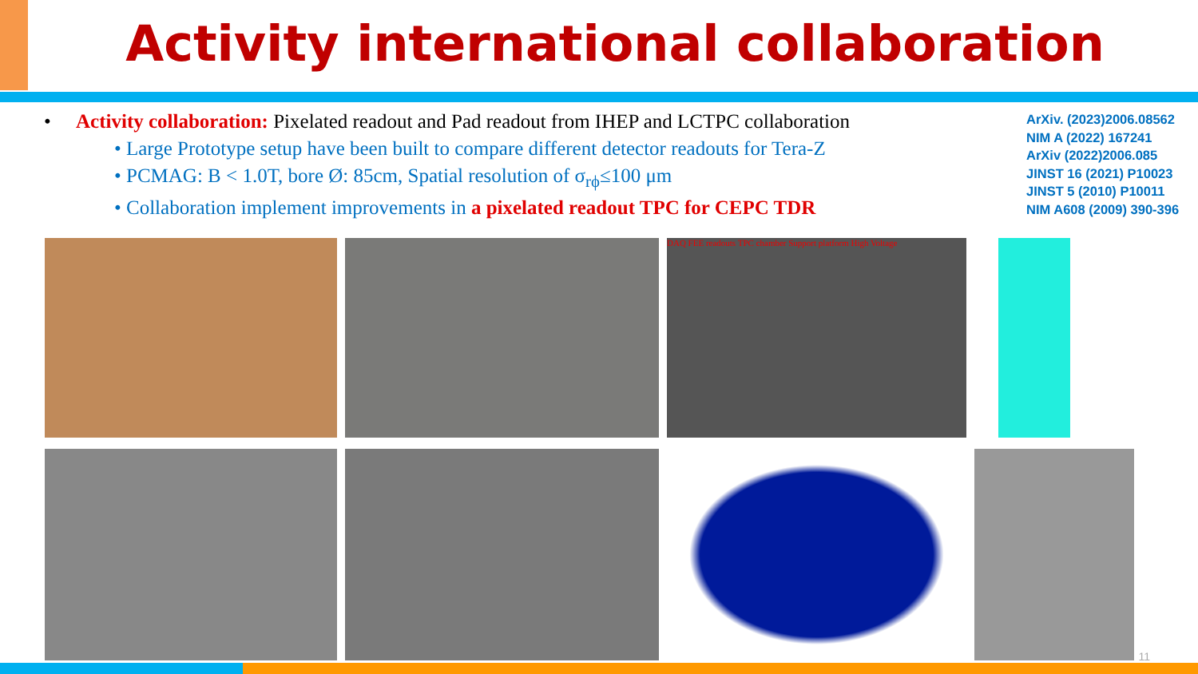Activity international collaboration
• Activity collaboration: Pixelated readout and Pad readout from IHEP and LCTPC collaboration
• Large Prototype setup have been built to compare different detector readouts for Tera-Z
• PCMAG: B < 1.0T, bore Ø: 85cm, Spatial resolution of σ<sub>rϕ</sub>≤100 μm
• Collaboration implement improvements in a pixelated readout TPC for CEPC TDR
ArXiv. (2023)2006.08562
NIM A (2022) 167241
ArXiv (2022)2006.085
JINST 16 (2021) P10023
JINST 5 (2010) P10011
NIM A608 (2009) 390-396
DAQ FEE readouts TPC chamber Support platform High Voltage
11